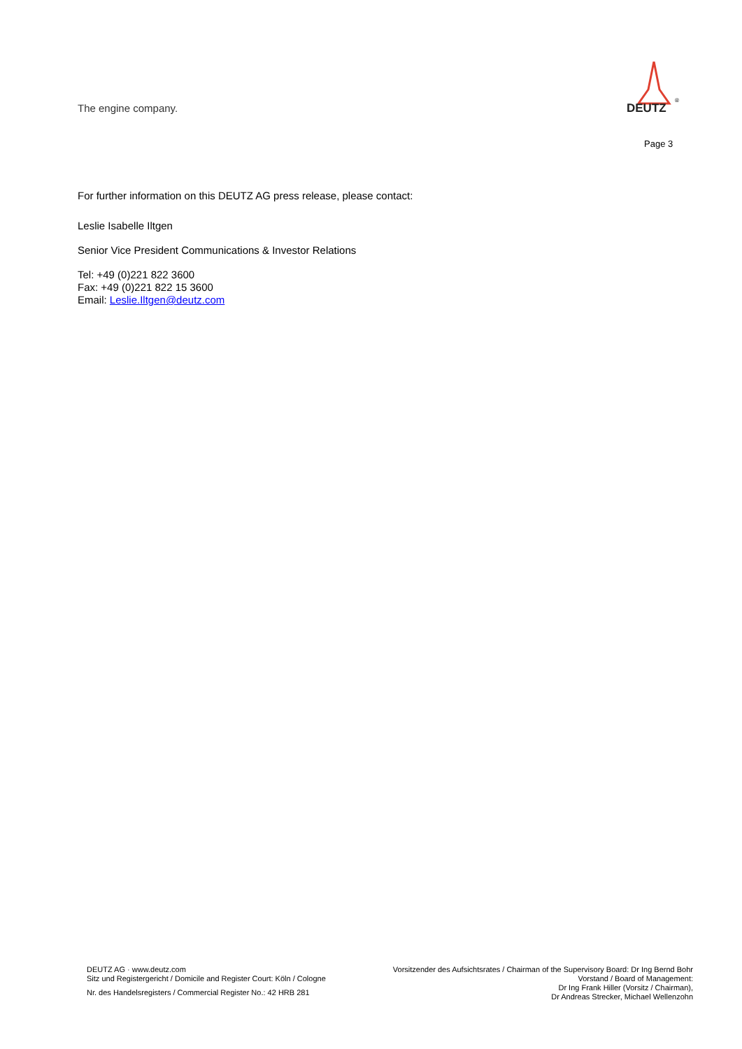The engine company.
DEUTZ
®
Page 3
For further information on this DEUTZ AG press release, please contact:
Leslie Isabelle Iltgen
Senior Vice President Communications & Investor Relations
Tel: +49 (0)221 822 3600
Fax: +49 (0)221 822 15 3600
Email: Leslie.Iltgen@deutz.com
DEUTZ AG · www.deutz.com
Sitz und Registergericht / Domicile and Register Court: Köln / Cologne
Nr. des Handelsregisters / Commercial Register No.: 42 HRB 281
Vorsitzender des Aufsichtsrates / Chairman of the Supervisory Board: Dr Ing Bernd Bohr
Vorstand / Board of Management:
Dr Ing Frank Hiller (Vorsitz / Chairman),
Dr Andreas Strecker, Michael Wellenzohn